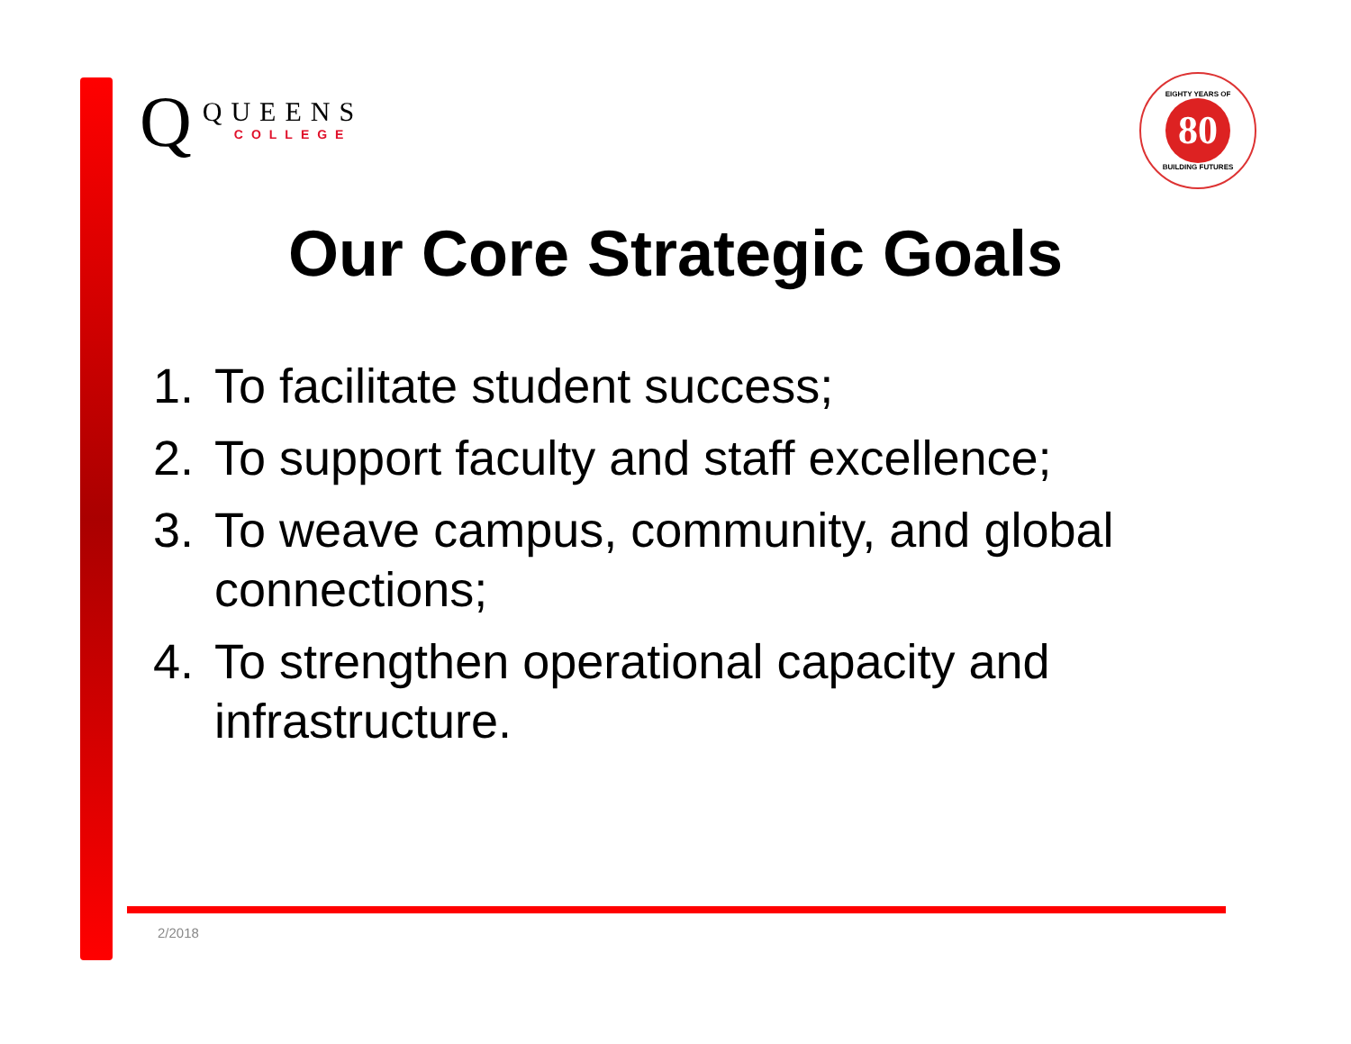Q
QUEENS
COLLEGE
EIGHTY YEARS OF
80
BUILDING FUTURES
Our Core Strategic Goals
1. To facilitate student success;
2. To support faculty and staff excellence;
3. To weave campus, community, and global connections;
4. To strengthen operational capacity and infrastructure.
2/2018